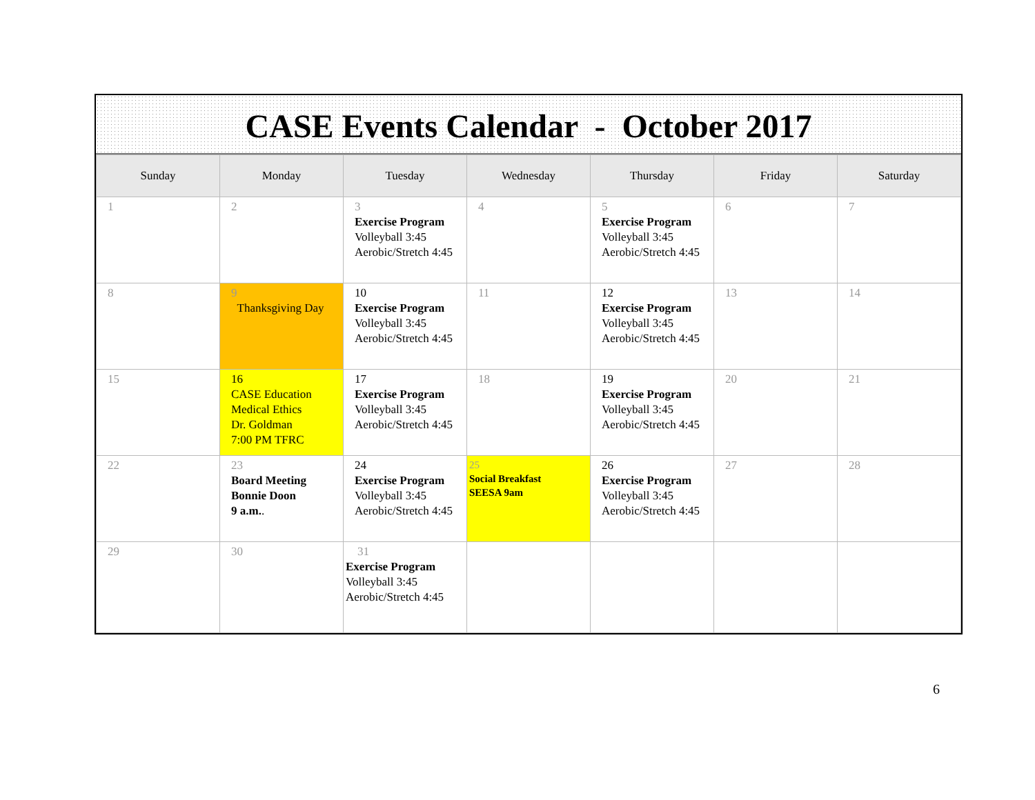CASE Events Calendar - October 2017
| Sunday | Monday | Tuesday | Wednesday | Thursday | Friday | Saturday |
| --- | --- | --- | --- | --- | --- | --- |
| 1 | 2 | 3 Exercise Program Volleyball 3:45 Aerobic/Stretch 4:45 | 4 | 5 Exercise Program Volleyball 3:45 Aerobic/Stretch 4:45 | 6 | 7 |
| 8 | 9 Thanksgiving Day | 10 Exercise Program Volleyball 3:45 Aerobic/Stretch 4:45 | 11 | 12 Exercise Program Volleyball 3:45 Aerobic/Stretch 4:45 | 13 | 14 |
| 15 | 16 CASE Education Medical Ethics Dr. Goldman 7:00 PM TFRC | 17 Exercise Program Volleyball 3:45 Aerobic/Stretch 4:45 | 18 | 19 Exercise Program Volleyball 3:45 Aerobic/Stretch 4:45 | 20 | 21 |
| 22 | 23 Board Meeting Bonnie Doon 9 a.m. . | 24 Exercise Program Volleyball 3:45 Aerobic/Stretch 4:45 | 25 Social Breakfast SEESA 9am | 26 Exercise Program Volleyball 3:45 Aerobic/Stretch 4:45 | 27 | 28 |
| 29 | 30 | 31 Exercise Program Volleyball 3:45 Aerobic/Stretch 4:45 | | | | |
6